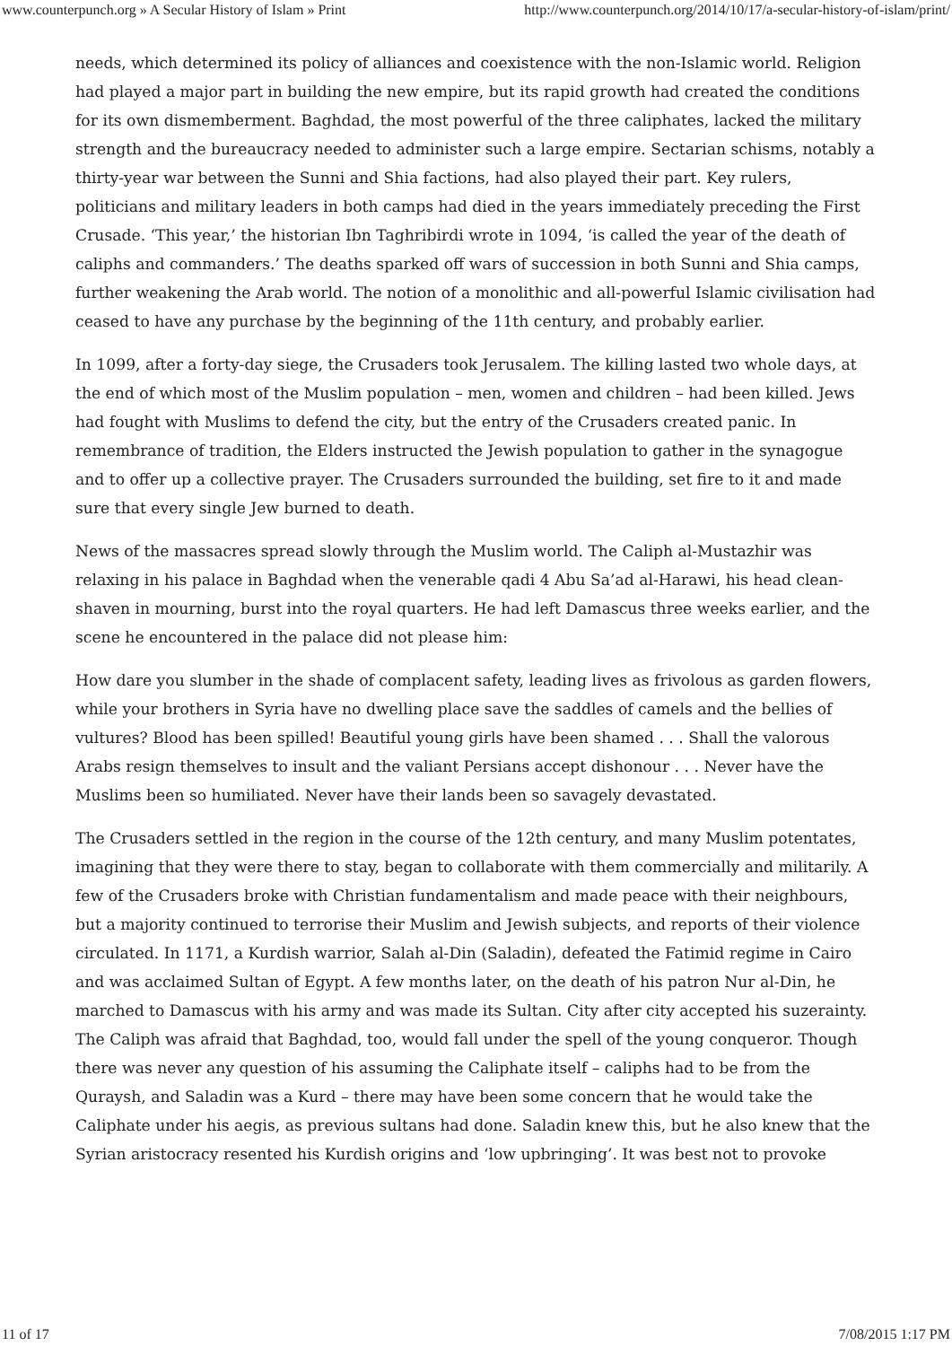www.counterpunch.org » A Secular History of Islam » Print http://www.counterpunch.org/2014/10/17/a-secular-history-of-islam/print/
needs, which determined its policy of alliances and coexistence with the non-Islamic world. Religion had played a major part in building the new empire, but its rapid growth had created the conditions for its own dismemberment. Baghdad, the most powerful of the three caliphates, lacked the military strength and the bureaucracy needed to administer such a large empire. Sectarian schisms, notably a thirty-year war between the Sunni and Shia factions, had also played their part. Key rulers, politicians and military leaders in both camps had died in the years immediately preceding the First Crusade. ‘This year,’ the historian Ibn Taghribirdi wrote in 1094, ‘is called the year of the death of caliphs and commanders.’ The deaths sparked off wars of succession in both Sunni and Shia camps, further weakening the Arab world. The notion of a monolithic and all-powerful Islamic civilisation had ceased to have any purchase by the beginning of the 11th century, and probably earlier.
In 1099, after a forty-day siege, the Crusaders took Jerusalem. The killing lasted two whole days, at the end of which most of the Muslim population – men, women and children – had been killed. Jews had fought with Muslims to defend the city, but the entry of the Crusaders created panic. In remembrance of tradition, the Elders instructed the Jewish population to gather in the synagogue and to offer up a collective prayer. The Crusaders surrounded the building, set fire to it and made sure that every single Jew burned to death.
News of the massacres spread slowly through the Muslim world. The Caliph al-Mustazhir was relaxing in his palace in Baghdad when the venerable qadi 4 Abu Sa’ad al-Harawi, his head clean-shaven in mourning, burst into the royal quarters. He had left Damascus three weeks earlier, and the scene he encountered in the palace did not please him:
How dare you slumber in the shade of complacent safety, leading lives as frivolous as garden flowers, while your brothers in Syria have no dwelling place save the saddles of camels and the bellies of vultures? Blood has been spilled! Beautiful young girls have been shamed . . . Shall the valorous Arabs resign themselves to insult and the valiant Persians accept dishonour . . . Never have the Muslims been so humiliated. Never have their lands been so savagely devastated.
The Crusaders settled in the region in the course of the 12th century, and many Muslim potentates, imagining that they were there to stay, began to collaborate with them commercially and militarily. A few of the Crusaders broke with Christian fundamentalism and made peace with their neighbours, but a majority continued to terrorise their Muslim and Jewish subjects, and reports of their violence circulated. In 1171, a Kurdish warrior, Salah al-Din (Saladin), defeated the Fatimid regime in Cairo and was acclaimed Sultan of Egypt. A few months later, on the death of his patron Nur al-Din, he marched to Damascus with his army and was made its Sultan. City after city accepted his suzerainty. The Caliph was afraid that Baghdad, too, would fall under the spell of the young conqueror. Though there was never any question of his assuming the Caliphate itself – caliphs had to be from the Quraysh, and Saladin was a Kurd – there may have been some concern that he would take the Caliphate under his aegis, as previous sultans had done. Saladin knew this, but he also knew that the Syrian aristocracy resented his Kurdish origins and ‘low upbringing’. It was best not to provoke
11 of 17 7/08/2015 1:17 PM